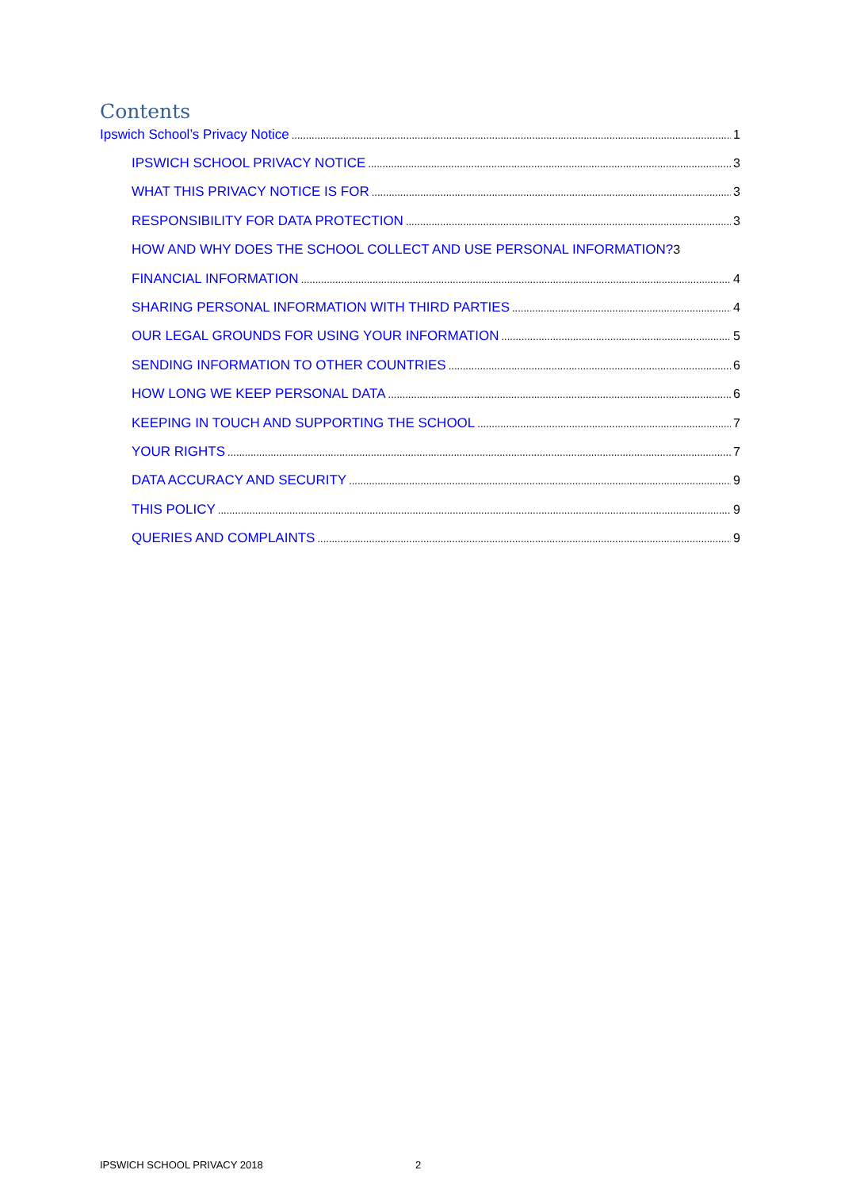Contents
Ipswich School’s Privacy Notice 1
IPSWICH SCHOOL PRIVACY NOTICE 3
WHAT THIS PRIVACY NOTICE IS FOR 3
RESPONSIBILITY FOR DATA PROTECTION 3
HOW AND WHY DOES THE SCHOOL COLLECT AND USE PERSONAL INFORMATION? 3
FINANCIAL INFORMATION 4
SHARING PERSONAL INFORMATION WITH THIRD PARTIES 4
OUR LEGAL GROUNDS FOR USING YOUR INFORMATION 5
SENDING INFORMATION TO OTHER COUNTRIES 6
HOW LONG WE KEEP PERSONAL DATA 6
KEEPING IN TOUCH AND SUPPORTING THE SCHOOL 7
YOUR RIGHTS 7
DATA ACCURACY AND SECURITY 9
THIS POLICY 9
QUERIES AND COMPLAINTS 9
IPSWICH SCHOOL PRIVACY 2018 2